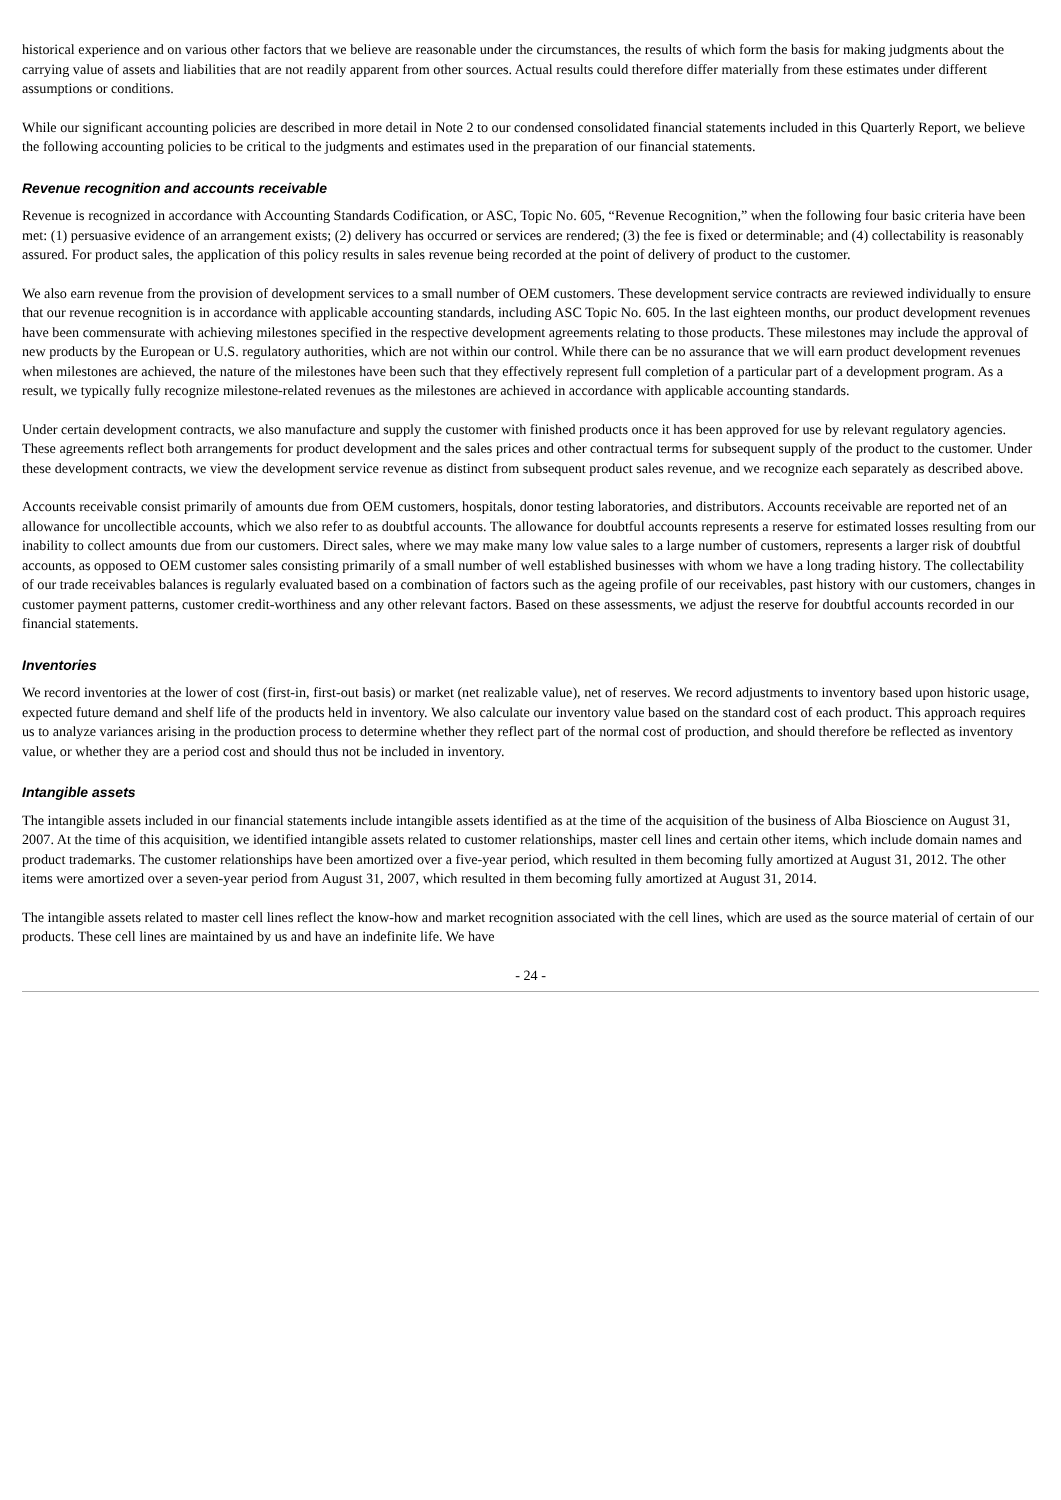historical experience and on various other factors that we believe are reasonable under the circumstances, the results of which form the basis for making judgments about the carrying value of assets and liabilities that are not readily apparent from other sources. Actual results could therefore differ materially from these estimates under different assumptions or conditions.
While our significant accounting policies are described in more detail in Note 2 to our condensed consolidated financial statements included in this Quarterly Report, we believe the following accounting policies to be critical to the judgments and estimates used in the preparation of our financial statements.
Revenue recognition and accounts receivable
Revenue is recognized in accordance with Accounting Standards Codification, or ASC, Topic No. 605, “Revenue Recognition,” when the following four basic criteria have been met: (1) persuasive evidence of an arrangement exists; (2) delivery has occurred or services are rendered; (3) the fee is fixed or determinable; and (4) collectability is reasonably assured. For product sales, the application of this policy results in sales revenue being recorded at the point of delivery of product to the customer.
We also earn revenue from the provision of development services to a small number of OEM customers. These development service contracts are reviewed individually to ensure that our revenue recognition is in accordance with applicable accounting standards, including ASC Topic No. 605. In the last eighteen months, our product development revenues have been commensurate with achieving milestones specified in the respective development agreements relating to those products. These milestones may include the approval of new products by the European or U.S. regulatory authorities, which are not within our control. While there can be no assurance that we will earn product development revenues when milestones are achieved, the nature of the milestones have been such that they effectively represent full completion of a particular part of a development program. As a result, we typically fully recognize milestone-related revenues as the milestones are achieved in accordance with applicable accounting standards.
Under certain development contracts, we also manufacture and supply the customer with finished products once it has been approved for use by relevant regulatory agencies. These agreements reflect both arrangements for product development and the sales prices and other contractual terms for subsequent supply of the product to the customer. Under these development contracts, we view the development service revenue as distinct from subsequent product sales revenue, and we recognize each separately as described above.
Accounts receivable consist primarily of amounts due from OEM customers, hospitals, donor testing laboratories, and distributors. Accounts receivable are reported net of an allowance for uncollectible accounts, which we also refer to as doubtful accounts. The allowance for doubtful accounts represents a reserve for estimated losses resulting from our inability to collect amounts due from our customers. Direct sales, where we may make many low value sales to a large number of customers, represents a larger risk of doubtful accounts, as opposed to OEM customer sales consisting primarily of a small number of well established businesses with whom we have a long trading history. The collectability of our trade receivables balances is regularly evaluated based on a combination of factors such as the ageing profile of our receivables, past history with our customers, changes in customer payment patterns, customer credit-worthiness and any other relevant factors. Based on these assessments, we adjust the reserve for doubtful accounts recorded in our financial statements.
Inventories
We record inventories at the lower of cost (first-in, first-out basis) or market (net realizable value), net of reserves. We record adjustments to inventory based upon historic usage, expected future demand and shelf life of the products held in inventory. We also calculate our inventory value based on the standard cost of each product. This approach requires us to analyze variances arising in the production process to determine whether they reflect part of the normal cost of production, and should therefore be reflected as inventory value, or whether they are a period cost and should thus not be included in inventory.
Intangible assets
The intangible assets included in our financial statements include intangible assets identified as at the time of the acquisition of the business of Alba Bioscience on August 31, 2007. At the time of this acquisition, we identified intangible assets related to customer relationships, master cell lines and certain other items, which include domain names and product trademarks. The customer relationships have been amortized over a five-year period, which resulted in them becoming fully amortized at August 31, 2012. The other items were amortized over a seven-year period from August 31, 2007, which resulted in them becoming fully amortized at August 31, 2014.
The intangible assets related to master cell lines reflect the know-how and market recognition associated with the cell lines, which are used as the source material of certain of our products. These cell lines are maintained by us and have an indefinite life. We have
- 24 -